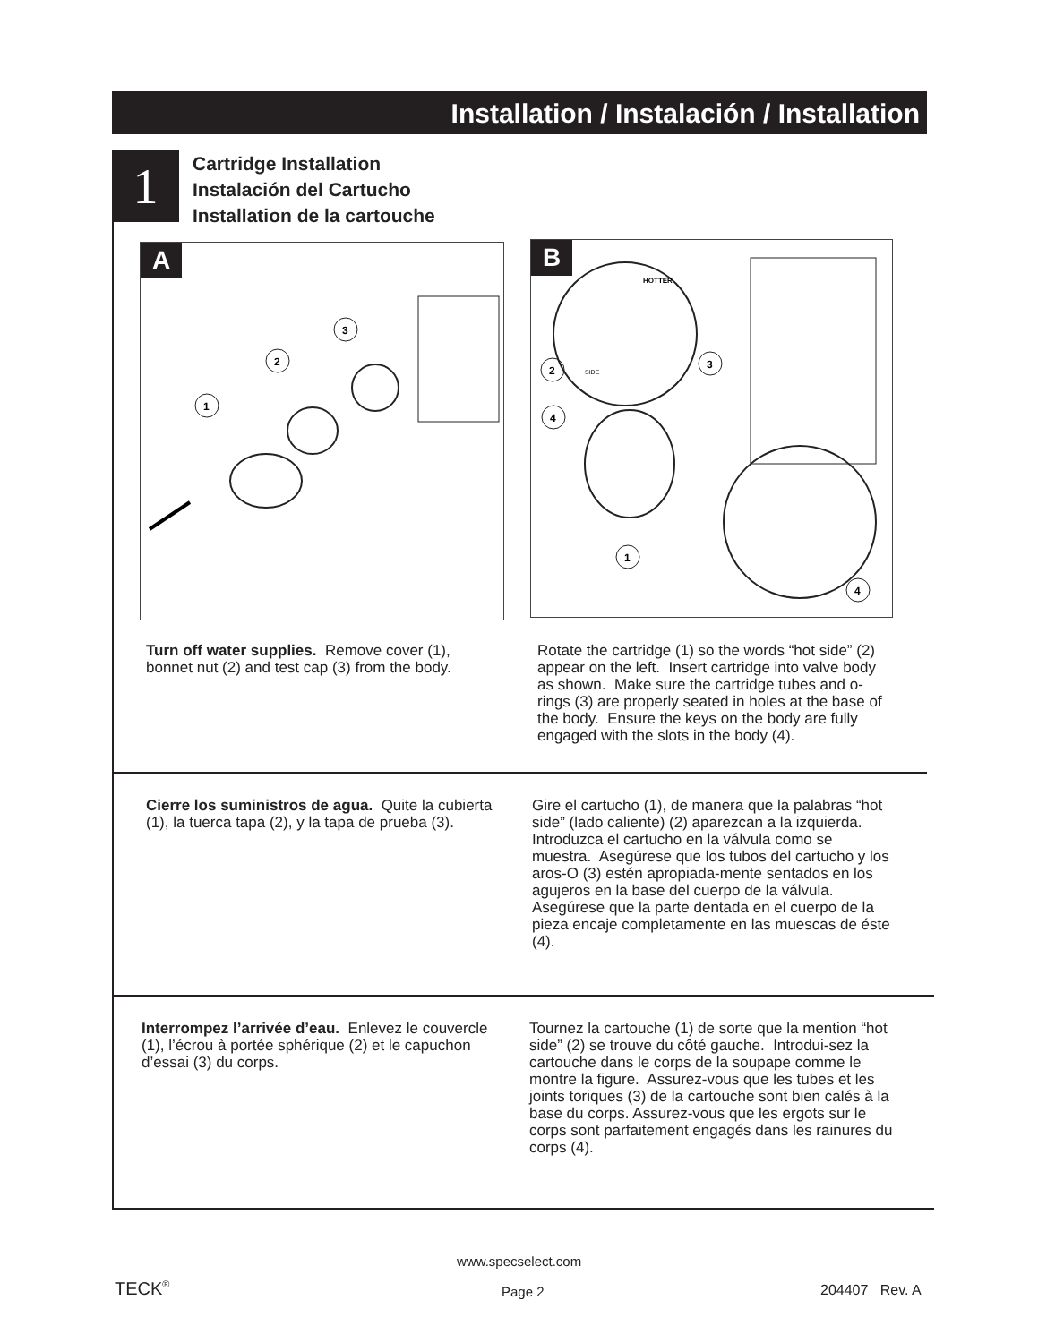Installation / Instalación / Installation
1 Cartridge Installation
Instalación del Cartucho
Installation de la cartouche
A
1
2
3
B
HOTTER
SIDE
2
4
3
1
4
Turn off water supplies. Remove cover (1), bonnet nut (2) and test cap (3) from the body.
Rotate the cartridge (1) so the words “hot side” (2) appear on the left. Insert cartridge into valve body as shown. Make sure the cartridge tubes and o-rings (3) are properly seated in holes at the base of the body. Ensure the keys on the body are fully engaged with the slots in the body (4).
Cierre los suministros de agua. Quite la cubierta (1), la tuerca tapa (2), y la tapa de prueba (3).
Gire el cartucho (1), de manera que la palabras “hot side” (lado caliente) (2) aparezcan a la izquierda. Introduzca el cartucho en la válvula como se muestra. Asegúrese que los tubos del cartucho y los aros-O (3) estén apropiada-mente sentados en los agujeros en la base del cuerpo de la válvula. Asegúrese que la parte dentada en el cuerpo de la pieza encaje completamente en las muescas de éste (4).
Interrompez l’arrivée d’eau. Enlevez le couvercle (1), l’écrou à portée sphérique (2) et le capuchon d’essai (3) du corps.
Tournez la cartouche (1) de sorte que la mention “hot side” (2) se trouve du côté gauche. Introdui-sez la cartouche dans le corps de la soupape comme le montre la figure. Assurez-vous que les tubes et les joints toriques (3) de la cartouche sont bien calés à la base du corps. Assurez-vous que les ergots sur le corps sont parfaitement engagés dans les rainures du corps (4).
www.specselect.com
TECK<sup>®</sup> Page 2 204407 Rev. A